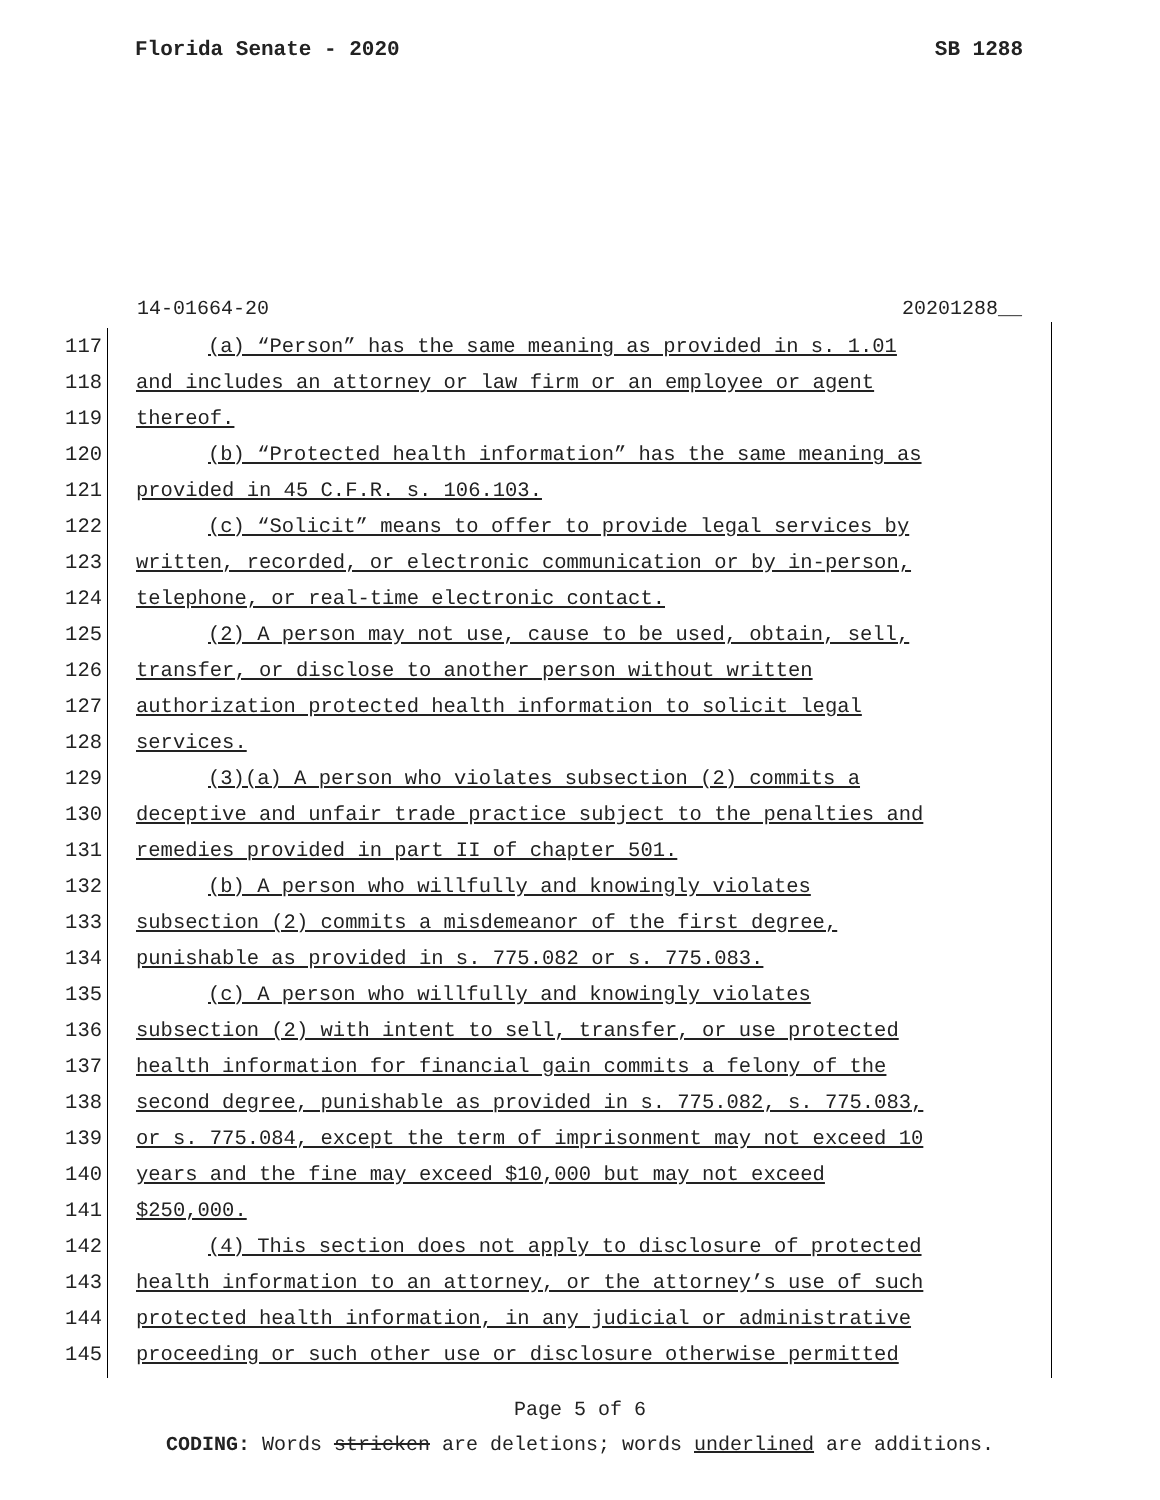Florida Senate - 2020 SB 1288
14-01664-20 20201288__
117 (a) “Person” has the same meaning as provided in s. 1.01
118 and includes an attorney or law firm or an employee or agent
119 thereof.
120 (b) “Protected health information” has the same meaning as
121 provided in 45 C.F.R. s. 106.103.
122 (c) “Solicit” means to offer to provide legal services by
123 written, recorded, or electronic communication or by in-person,
124 telephone, or real-time electronic contact.
125 (2) A person may not use, cause to be used, obtain, sell,
126 transfer, or disclose to another person without written
127 authorization protected health information to solicit legal
128 services.
129 (3)(a) A person who violates subsection (2) commits a
130 deceptive and unfair trade practice subject to the penalties and
131 remedies provided in part II of chapter 501.
132 (b) A person who willfully and knowingly violates
133 subsection (2) commits a misdemeanor of the first degree,
134 punishable as provided in s. 775.082 or s. 775.083.
135 (c) A person who willfully and knowingly violates
136 subsection (2) with intent to sell, transfer, or use protected
137 health information for financial gain commits a felony of the
138 second degree, punishable as provided in s. 775.082, s. 775.083,
139 or s. 775.084, except the term of imprisonment may not exceed 10
140 years and the fine may exceed $10,000 but may not exceed
141 $250,000.
142 (4) This section does not apply to disclosure of protected
143 health information to an attorney, or the attorney’s use of such
144 protected health information, in any judicial or administrative
145 proceeding or such other use or disclosure otherwise permitted
Page 5 of 6
CODING: Words stricken are deletions; words underlined are additions.